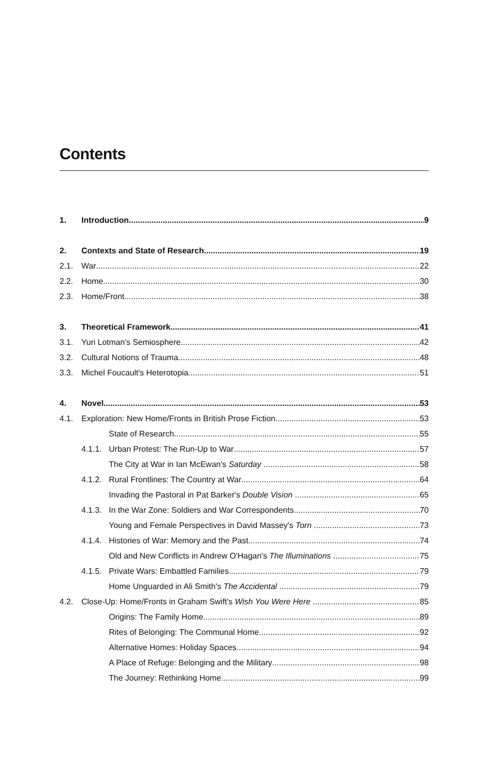Contents
1. Introduction 9
2. Contexts and State of Research 19
2.1. War 22
2.2. Home 30
2.3. Home/Front 38
3. Theoretical Framework 41
3.1. Yuri Lotman's Semiosphere 42
3.2. Cultural Notions of Trauma 48
3.3. Michel Foucault's Heterotopia 51
4. Novel 53
4.1. Exploration: New Home/Fronts in British Prose Fiction 53
State of Research 55
4.1.1. Urban Protest: The Run-Up to War 57
The City at War in Ian McEwan's Saturday 58
4.1.2. Rural Frontlines: The Country at War 64
Invading the Pastoral in Pat Barker's Double Vision 65
4.1.3. In the War Zone: Soldiers and War Correspondents 70
Young and Female Perspectives in David Massey's Torn 73
4.1.4. Histories of War: Memory and the Past 74
Old and New Conflicts in Andrew O'Hagan's The Illuminations 75
4.1.5. Private Wars: Embattled Families 79
Home Unguarded in Ali Smith's The Accidental 79
4.2. Close-Up: Home/Fronts in Graham Swift's Wish You Were Here 85
Origins: The Family Home 89
Rites of Belonging: The Communal Home 92
Alternative Homes: Holiday Spaces 94
A Place of Refuge: Belonging and the Military 98
The Journey: Rethinking Home 99